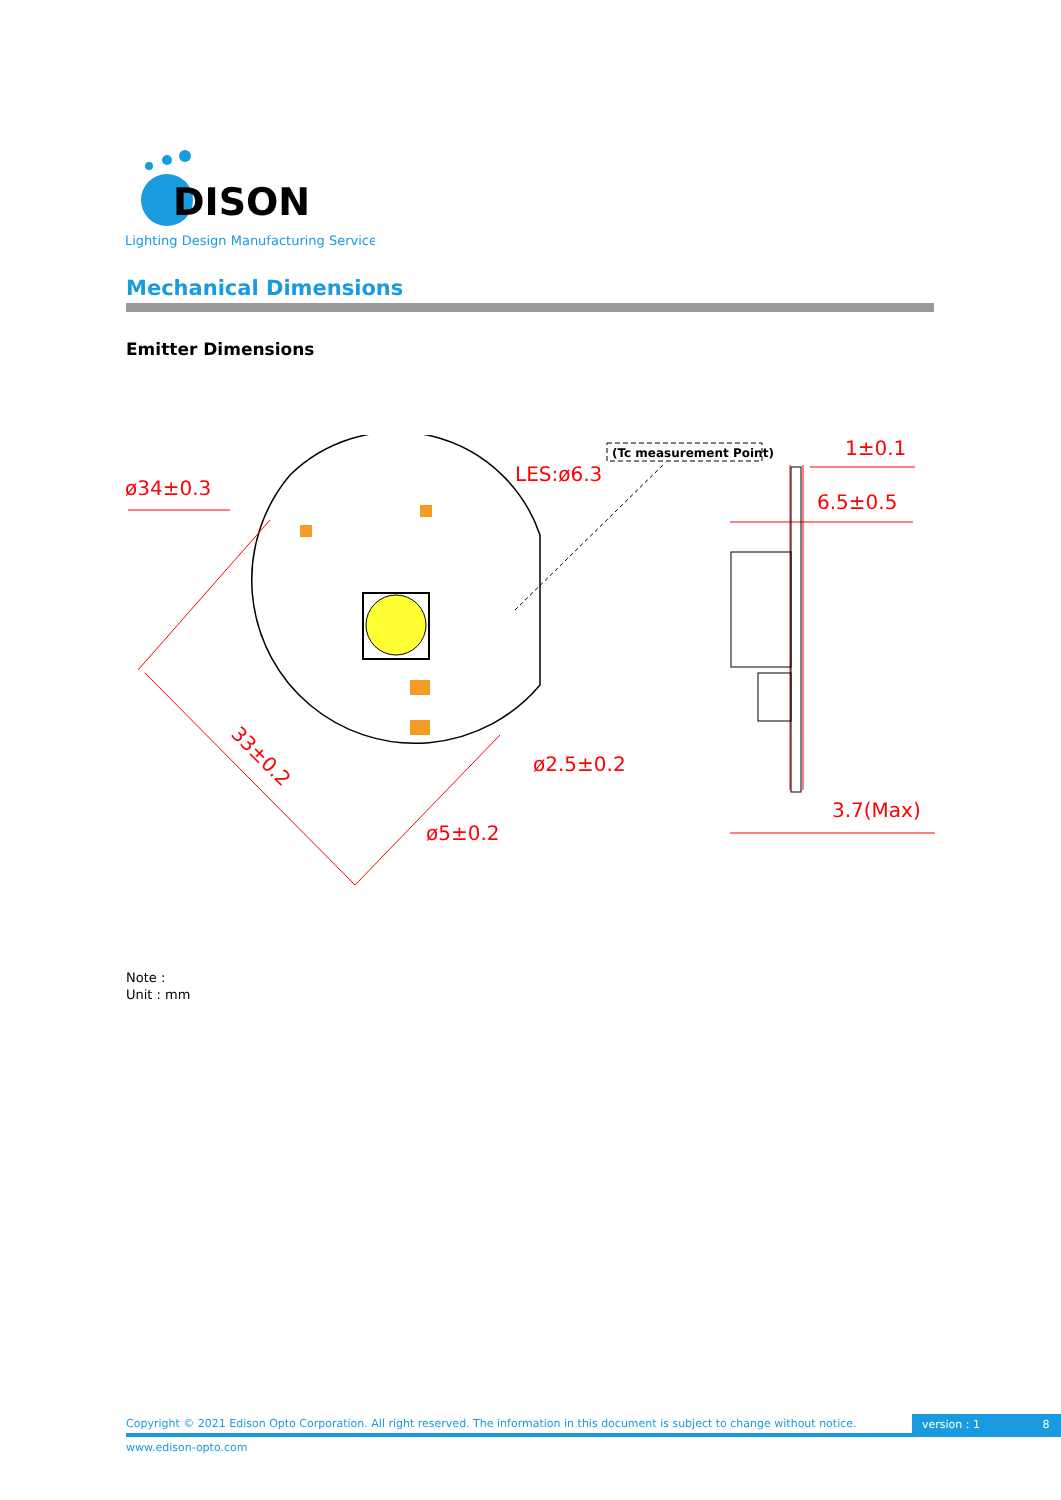DISON
Lighting Design Manufacturing Service
Mechanical Dimensions
Emitter Dimensions
ø34±0.3
LES:ø6.3
1±0.1
6.5±0.5
ø2.5±0.2
ø5±0.2
3.7(Max)
33±0.2
(Tc measurement Point)
Note :
Unit : mm
Copyright © 2021 Edison Opto Corporation. All right reserved. The information in this document is subject to change without notice.
version : 1 8
www.edison-opto.com